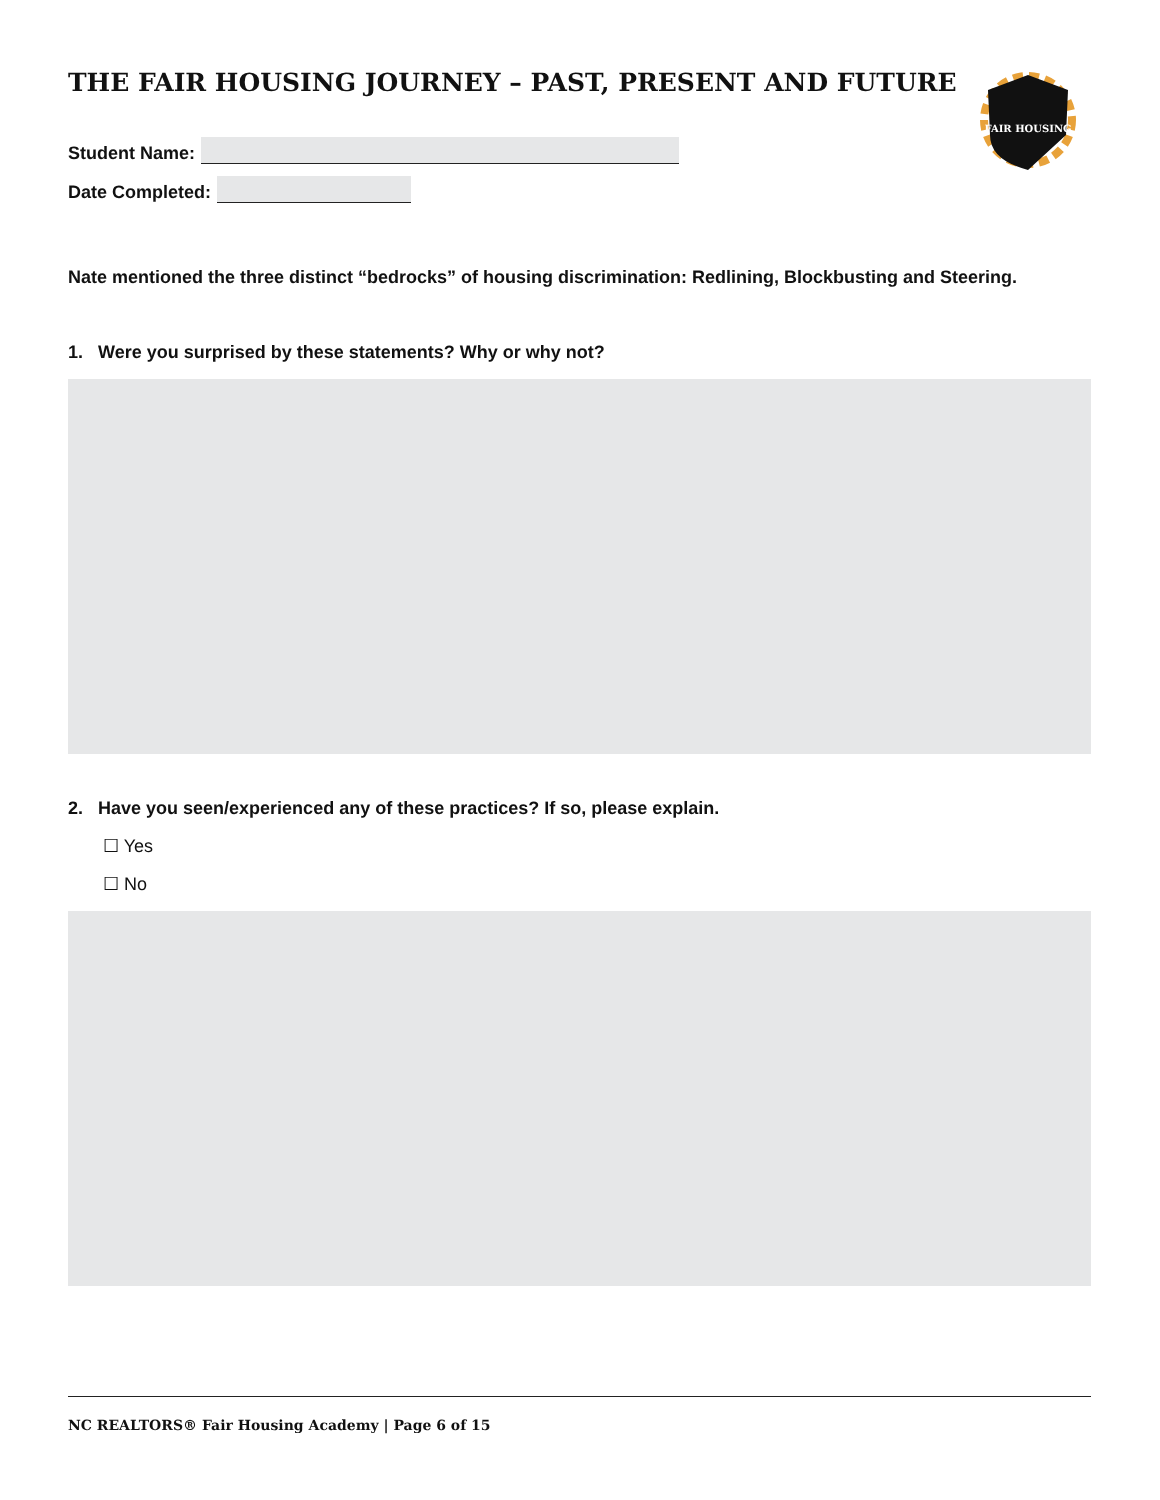FAIR HOUSING
THE FAIR HOUSING JOURNEY – PAST, PRESENT AND FUTURE
Student Name:
Date Completed:
Nate mentioned the three distinct “bedrocks” of housing discrimination: Redlining, Blockbusting and Steering.
1. Were you surprised by these statements? Why or why not?
2. Have you seen/experienced any of these practices? If so, please explain.
☐ Yes
☐ No
NC REALTORS® Fair Housing Academy | Page 6 of 15